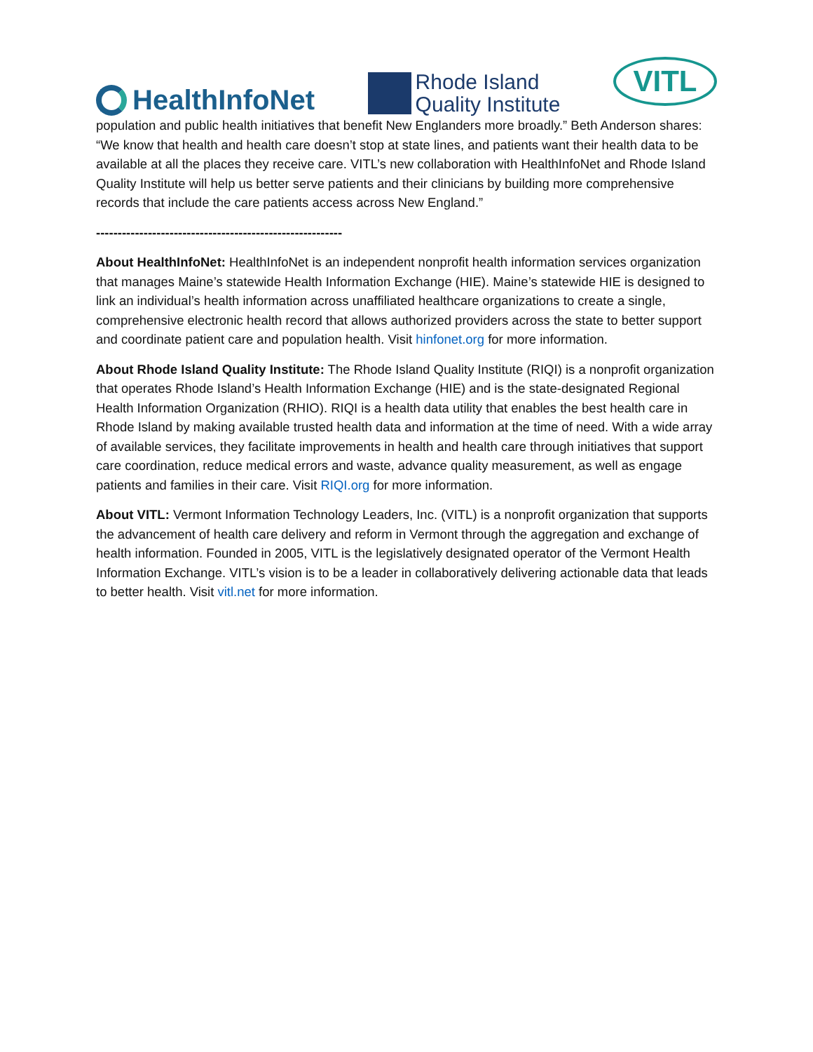HealthInfoNet
Rhode Island
Quality Institute
VITL
population and public health initiatives that benefit New Englanders more broadly.” Beth Anderson shares: “We know that health and health care doesn’t stop at state lines, and patients want their health data to be available at all the places they receive care. VITL’s new collaboration with HealthInfoNet and Rhode Island Quality Institute will help us better serve patients and their clinicians by building more comprehensive records that include the care patients access across New England.”
---------------------------------------------------------
About HealthInfoNet: HealthInfoNet is an independent nonprofit health information services organization that manages Maine’s statewide Health Information Exchange (HIE). Maine’s statewide HIE is designed to link an individual’s health information across unaffiliated healthcare organizations to create a single, comprehensive electronic health record that allows authorized providers across the state to better support and coordinate patient care and population health. Visit hinfonet.org for more information.
About Rhode Island Quality Institute: The Rhode Island Quality Institute (RIQI) is a nonprofit organization that operates Rhode Island’s Health Information Exchange (HIE) and is the state-designated Regional Health Information Organization (RHIO). RIQI is a health data utility that enables the best health care in Rhode Island by making available trusted health data and information at the time of need. With a wide array of available services, they facilitate improvements in health and health care through initiatives that support care coordination, reduce medical errors and waste, advance quality measurement, as well as engage patients and families in their care. Visit RIQI.org for more information.
About VITL: Vermont Information Technology Leaders, Inc. (VITL) is a nonprofit organization that supports the advancement of health care delivery and reform in Vermont through the aggregation and exchange of health information. Founded in 2005, VITL is the legislatively designated operator of the Vermont Health Information Exchange. VITL’s vision is to be a leader in collaboratively delivering actionable data that leads to better health. Visit vitl.net for more information.